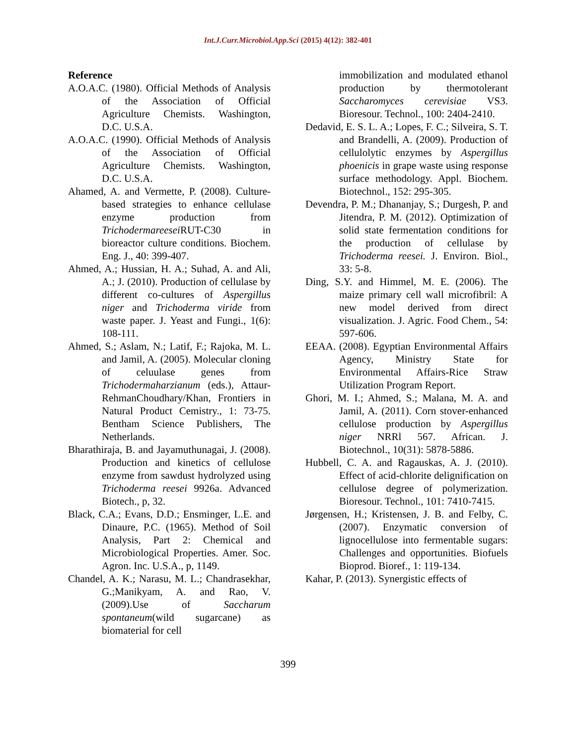Int.J.Curr.Microbiol.App.Sci (2015) 4(12): 382-401
Reference
A.O.A.C. (1980). Official Methods of Analysis of the Association of Official Agriculture Chemists. Washington, D.C. U.S.A.
A.O.A.C. (1990). Official Methods of Analysis of the Association of Official Agriculture Chemists. Washington, D.C. U.S.A.
Ahamed, A. and Vermette, P. (2008). Culture-based strategies to enhance cellulase enzyme production from Trichodermareesei RUT-C30 in bioreactor culture conditions. Biochem. Eng. J., 40: 399-407.
Ahmed, A.; Hussian, H. A.; Suhad, A. and Ali, A.; J. (2010). Production of cellulase by different co-cultures of Aspergillus niger and Trichoderma viride from waste paper. J. Yeast and Fungi., 1(6): 108-111.
Ahmed, S.; Aslam, N.; Latif, F.; Rajoka, M. L. and Jamil, A. (2005). Molecular cloning of celuulase genes from Trichodermaharzianum (eds.), Attaur-RehmanChoudhary/Khan, Frontiers in Natural Product Cemistry., 1: 73-75. Bentham Science Publishers, The Netherlands.
Bharathiraja, B. and Jayamuthunagai, J. (2008). Production and kinetics of cellulose enzyme from sawdust hydrolyzed using Trichoderma reesei 9926a. Advanced Biotech., p, 32.
Black, C.A.; Evans, D.D.; Ensminger, L.E. and Dinaure, P.C. (1965). Method of Soil Analysis, Part 2: Chemical and Microbiological Properties. Amer. Soc. Agron. Inc. U.S.A., p, 1149.
Chandel, A. K.; Narasu, M. L.; Chandrasekhar, G.;Manikyam, A. and Rao, V. (2009).Use of Saccharum spontaneum(wild sugarcane) as biomaterial for cell
immobilization and modulated ethanol production by thermotolerant Saccharomyces cerevisiae VS3. Bioresour. Technol., 100: 2404-2410.
Dedavid, E. S. L. A.; Lopes, F. C.; Silveira, S. T. and Brandelli, A. (2009). Production of cellulolytic enzymes by Aspergillus phoenicis in grape waste using response surface methodology. Appl. Biochem. Biotechnol., 152: 295-305.
Devendra, P. M.; Dhananjay, S.; Durgesh, P. and Jitendra, P. M. (2012). Optimization of solid state fermentation conditions for the production of cellulase by Trichoderma reesei. J. Environ. Biol., 33: 5-8.
Ding, S.Y. and Himmel, M. E. (2006). The maize primary cell wall microfibril: A new model derived from direct visualization. J. Agric. Food Chem., 54: 597-606.
EEAA. (2008). Egyptian Environmental Affairs Agency, Ministry State for Environmental Affairs-Rice Straw Utilization Program Report.
Ghori, M. I.; Ahmed, S.; Malana, M. A. and Jamil, A. (2011). Corn stover-enhanced cellulose production by Aspergillus niger NRRl 567. African. J. Biotechnol., 10(31): 5878-5886.
Hubbell, C. A. and Ragauskas, A. J. (2010). Effect of acid-chlorite delignification on cellulose degree of polymerization. Bioresour. Technol., 101: 7410-7415.
Jørgensen, H.; Kristensen, J. B. and Felby, C. (2007). Enzymatic conversion of lignocellulose into fermentable sugars: Challenges and opportunities. Biofuels Bioprod. Bioref., 1: 119-134.
Kahar, P. (2013). Synergistic effects of
399